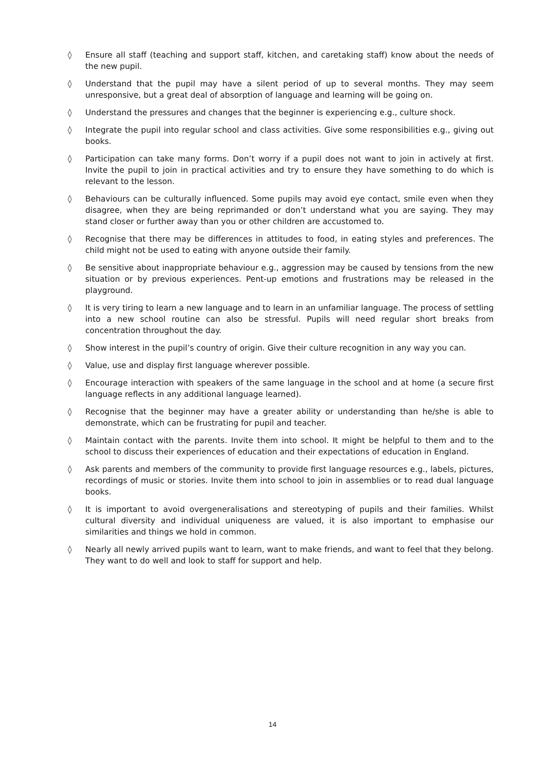◊ Ensure all staff (teaching and support staff, kitchen, and caretaking staff) know about the needs of the new pupil.
◊ Understand that the pupil may have a silent period of up to several months. They may seem unresponsive, but a great deal of absorption of language and learning will be going on.
◊ Understand the pressures and changes that the beginner is experiencing e.g., culture shock.
◊ Integrate the pupil into regular school and class activities. Give some responsibilities e.g., giving out books.
◊ Participation can take many forms. Don’t worry if a pupil does not want to join in actively at first. Invite the pupil to join in practical activities and try to ensure they have something to do which is relevant to the lesson.
◊ Behaviours can be culturally influenced. Some pupils may avoid eye contact, smile even when they disagree, when they are being reprimanded or don’t understand what you are saying. They may stand closer or further away than you or other children are accustomed to.
◊ Recognise that there may be differences in attitudes to food, in eating styles and preferences. The child might not be used to eating with anyone outside their family.
◊ Be sensitive about inappropriate behaviour e.g., aggression may be caused by tensions from the new situation or by previous experiences. Pent-up emotions and frustrations may be released in the playground.
◊ It is very tiring to learn a new language and to learn in an unfamiliar language. The process of settling into a new school routine can also be stressful. Pupils will need regular short breaks from concentration throughout the day.
◊ Show interest in the pupil’s country of origin. Give their culture recognition in any way you can.
◊ Value, use and display first language wherever possible.
◊ Encourage interaction with speakers of the same language in the school and at home (a secure first language reflects in any additional language learned).
◊ Recognise that the beginner may have a greater ability or understanding than he/she is able to demonstrate, which can be frustrating for pupil and teacher.
◊ Maintain contact with the parents. Invite them into school. It might be helpful to them and to the school to discuss their experiences of education and their expectations of education in England.
◊ Ask parents and members of the community to provide first language resources e.g., labels, pictures, recordings of music or stories. Invite them into school to join in assemblies or to read dual language books.
◊ It is important to avoid overgeneralisations and stereotyping of pupils and their families. Whilst cultural diversity and individual uniqueness are valued, it is also important to emphasise our similarities and things we hold in common.
◊ Nearly all newly arrived pupils want to learn, want to make friends, and want to feel that they belong. They want to do well and look to staff for support and help.
14